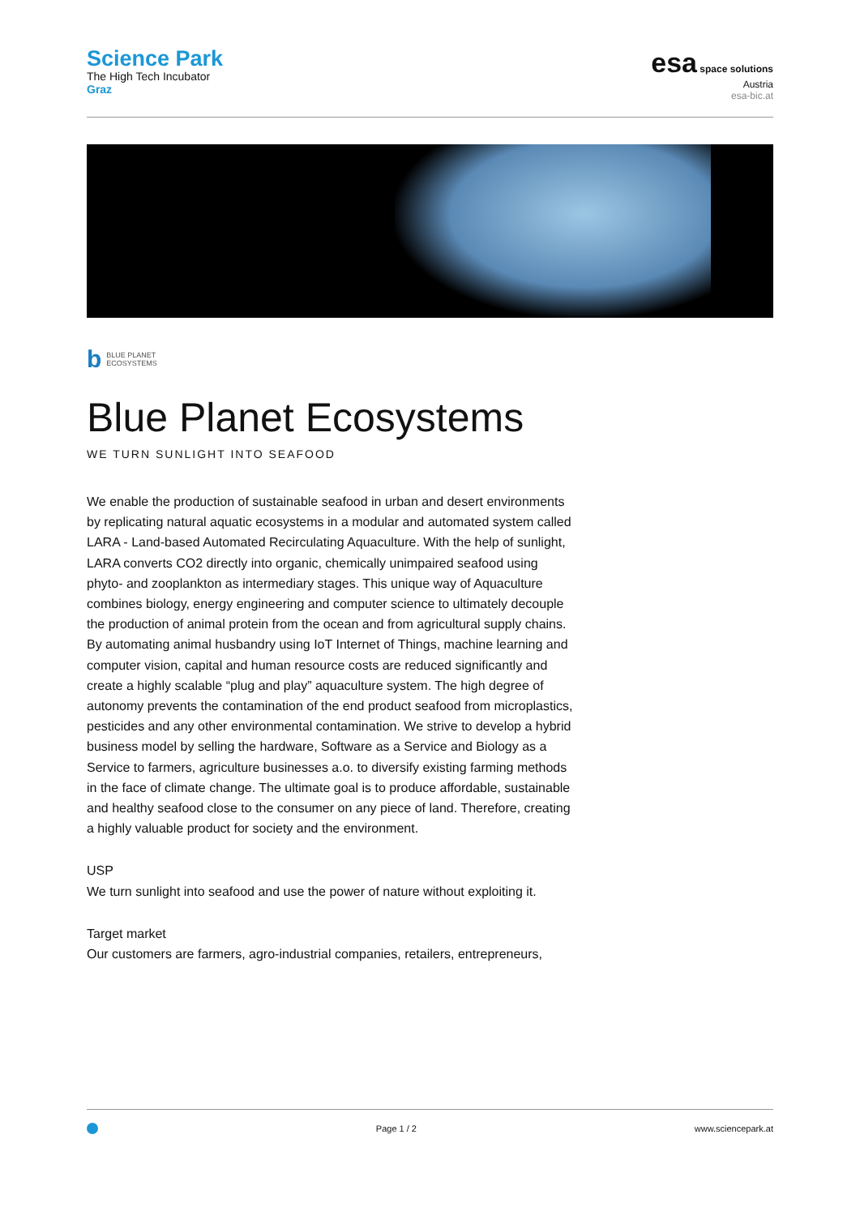Science Park
The High Tech Incubator
Graz
esa space solutions
Austria
esa-bic.at
b BLUE PLANET
ECOSYSTEMS
Blue Planet Ecosystems
WE TURN SUNLIGHT INTO SEAFOOD
We enable the production of sustainable seafood in urban and desert environments by replicating natural aquatic ecosystems in a modular and automated system called LARA - Land-based Automated Recirculating Aquaculture. With the help of sunlight, LARA converts CO2 directly into organic, chemically unimpaired seafood using phyto- and zooplankton as intermediary stages. This unique way of Aquaculture combines biology, energy engineering and computer science to ultimately decouple the production of animal protein from the ocean and from agricultural supply chains. By automating animal husbandry using IoT Internet of Things, machine learning and computer vision, capital and human resource costs are reduced significantly and create a highly scalable “plug and play” aquaculture system. The high degree of autonomy prevents the contamination of the end product seafood from microplastics, pesticides and any other environmental contamination. We strive to develop a hybrid business model by selling the hardware, Software as a Service and Biology as a Service to farmers, agriculture businesses a.o. to diversify existing farming methods in the face of climate change. The ultimate goal is to produce affordable, sustainable and healthy seafood close to the consumer on any piece of land. Therefore, creating a highly valuable product for society and the environment.
USP
We turn sunlight into seafood and use the power of nature without exploiting it.
Target market
Our customers are farmers, agro-industrial companies, retailers, entrepreneurs,
Page 1 / 2 www.sciencepark.at